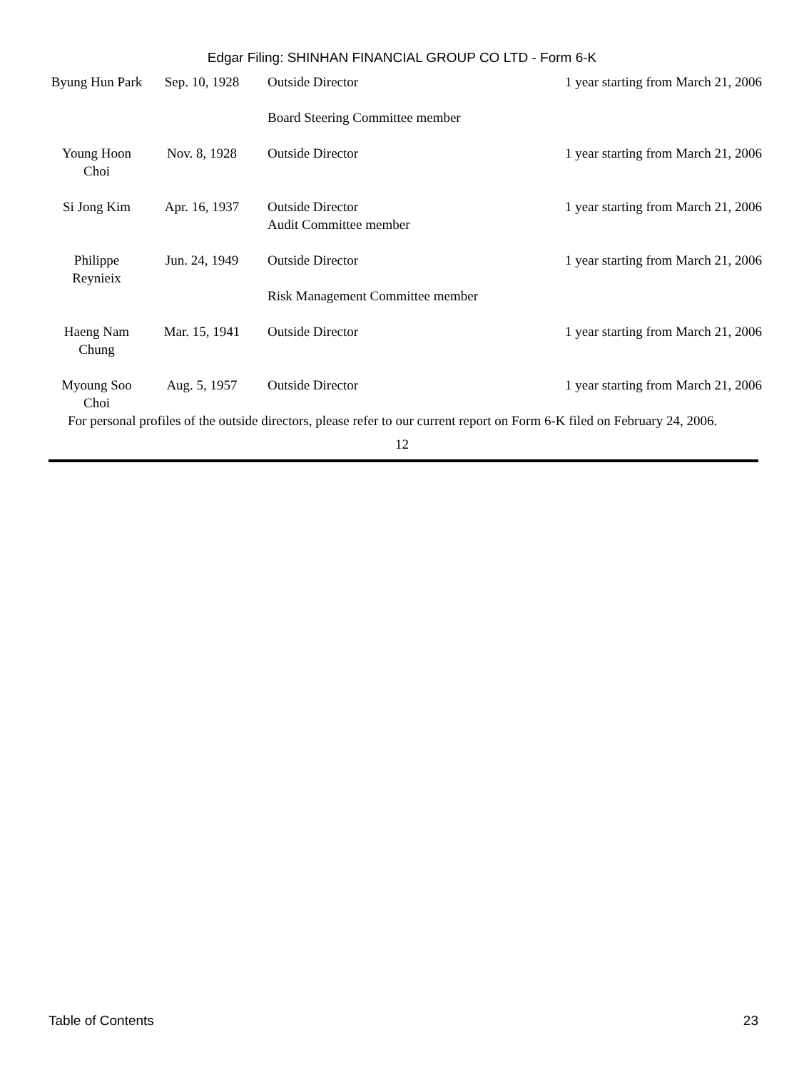Edgar Filing: SHINHAN FINANCIAL GROUP CO LTD - Form 6-K
| Byung Hun Park | Sep. 10, 1928 | Outside Director Board Steering Committee member | 1 year starting from March 21, 2006 |
| Young Hoon Choi | Nov. 8, 1928 | Outside Director | 1 year starting from March 21, 2006 |
| Si Jong Kim | Apr. 16, 1937 | Outside Director Audit Committee member | 1 year starting from March 21, 2006 |
| Philippe Reynieix | Jun. 24, 1949 | Outside Director Risk Management Committee member | 1 year starting from March 21, 2006 |
| Haeng Nam Chung | Mar. 15, 1941 | Outside Director | 1 year starting from March 21, 2006 |
| Myoung Soo Choi | Aug. 5, 1957 | Outside Director | 1 year starting from March 21, 2006 |
For personal profiles of the outside directors, please refer to our current report on Form 6-K filed on February 24, 2006.
12
Table of Contents 23